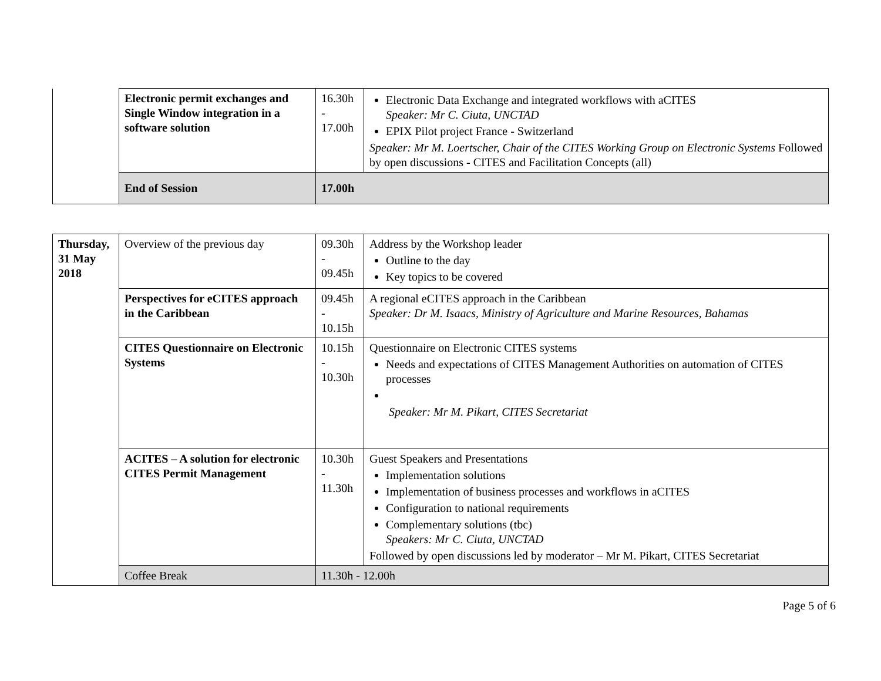| | Electronic permit exchanges and Single Window integration in a software solution | 16.30h - 17.00h | Electronic Data Exchange and integrated workflows with aCITES Speaker: Mr C. Ciuta, UNCTAD EPIX Pilot project France - Switzerland Speaker: Mr M. Loertscher, Chair of the CITES Working Group on Electronic Systems Followed by open discussions - CITES and Facilitation Concepts (all) |
| | End of Session | 17.00h | |
| Thursday, 31 May 2018 | Overview of the previous day | 09.30h - 09.45h | Address by the Workshop leader Outline to the day Key topics to be covered |
| | Perspectives for eCITES approach in the Caribbean | 09.45h - 10.15h | A regional eCITES approach in the Caribbean Speaker: Dr M. Isaacs, Ministry of Agriculture and Marine Resources, Bahamas |
| | CITES Questionnaire on Electronic Systems | 10.15h - 10.30h | Questionnaire on Electronic CITES systems Needs and expectations of CITES Management Authorities on automation of CITES processes Speaker: Mr M. Pikart, CITES Secretariat |
| | ACITES – A solution for electronic CITES Permit Management | 10.30h - 11.30h | Guest Speakers and Presentations Implementation solutions Implementation of business processes and workflows in aCITES Configuration to national requirements Complementary solutions (tbc) Speakers: Mr C. Ciuta, UNCTAD Followed by open discussions led by moderator – Mr M. Pikart, CITES Secretariat |
| | Coffee Break | 11.30h - 12.00h | |
Page 5 of 6